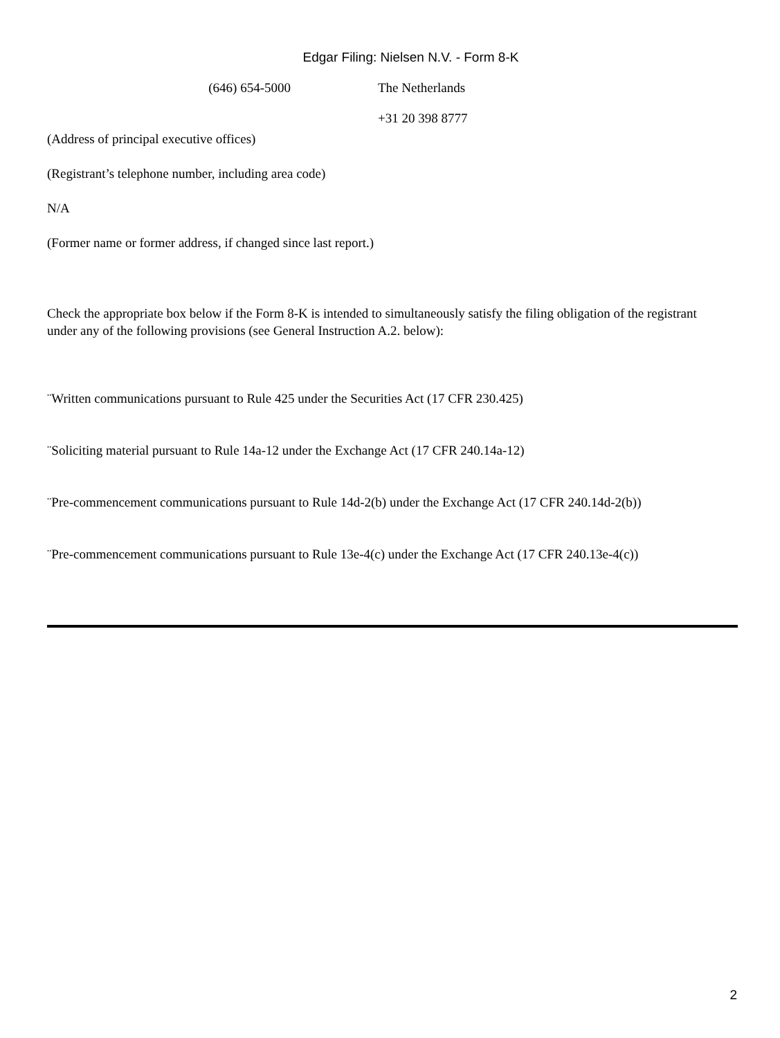Edgar Filing: Nielsen N.V. - Form 8-K
(646) 654-5000 The Netherlands
+31 20 398 8777
(Address of principal executive offices)
(Registrant’s telephone number, including area code)
N/A
(Former name or former address, if changed since last report.)
Check the appropriate box below if the Form 8-K is intended to simultaneously satisfy the filing obligation of the registrant under any of the following provisions (see General Instruction A.2. below):
¨Written communications pursuant to Rule 425 under the Securities Act (17 CFR 230.425)
¨Soliciting material pursuant to Rule 14a-12 under the Exchange Act (17 CFR 240.14a-12)
¨Pre-commencement communications pursuant to Rule 14d-2(b) under the Exchange Act (17 CFR 240.14d-2(b))
¨Pre-commencement communications pursuant to Rule 13e-4(c) under the Exchange Act (17 CFR 240.13e-4(c))
2